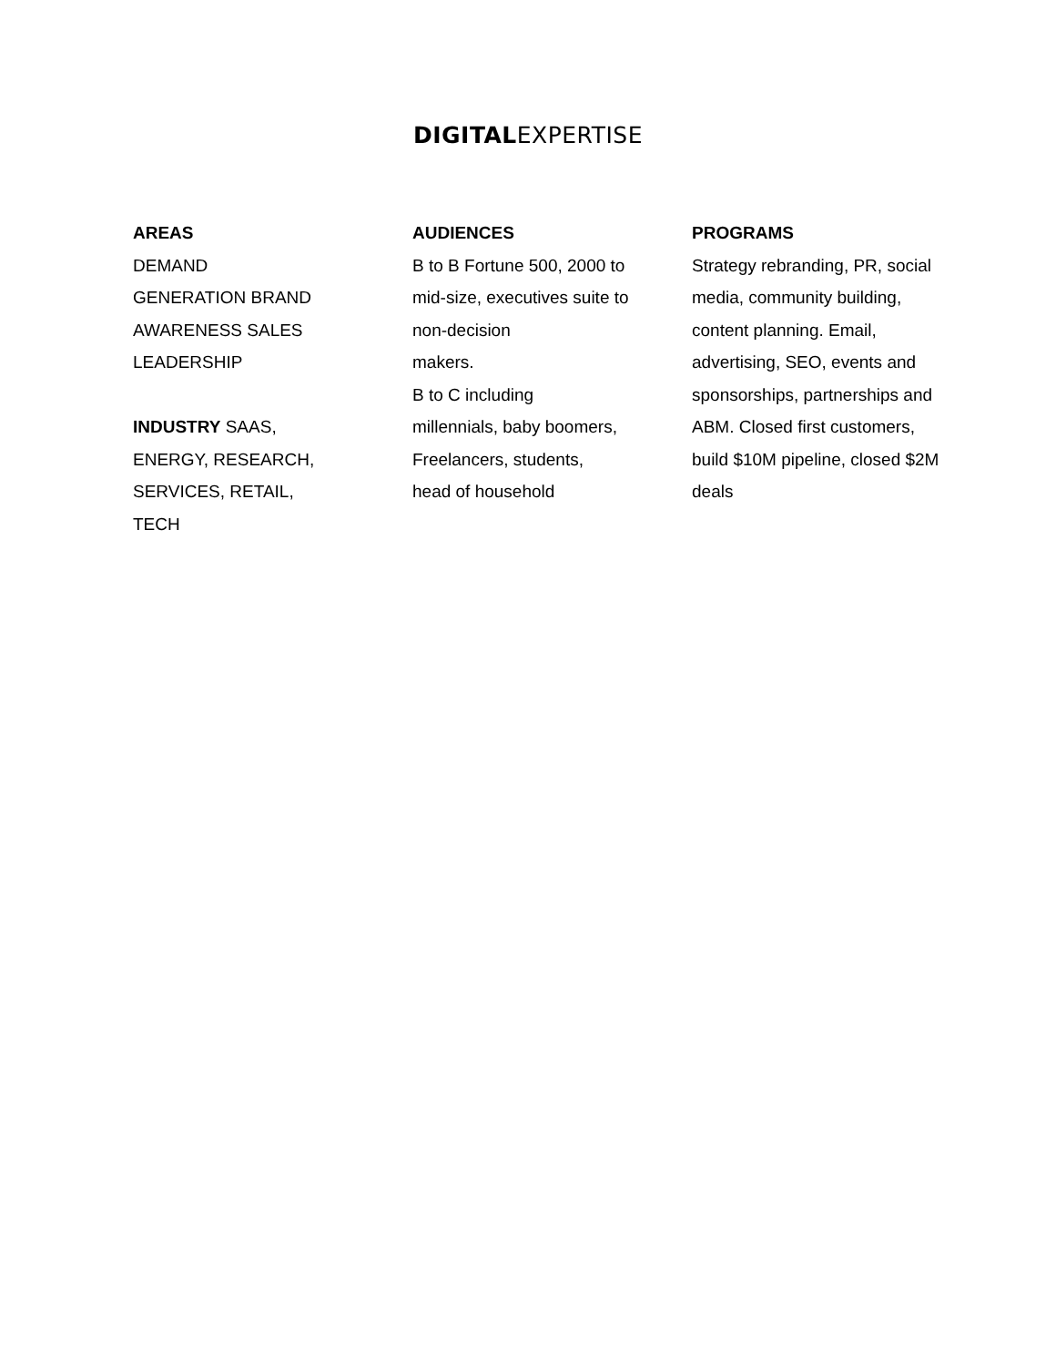DIGITALEXPERTISE
AREAS
DEMAND
GENERATION BRAND
AWARENESS SALES
LEADERSHIP
INDUSTRY SAAS,
ENERGY, RESEARCH,
SERVICES, RETAIL,
TECH
AUDIENCES
B to B Fortune 500, 2000 to
mid-size, executives suite to
non-decision
makers.
B to C including
millennials, baby boomers,
Freelancers, students,
head of household
PROGRAMS
Strategy rebranding, PR, social
media, community building,
content planning. Email,
advertising, SEO, events and
sponsorships, partnerships and
ABM. Closed first customers,
build $10M pipeline, closed $2M
deals